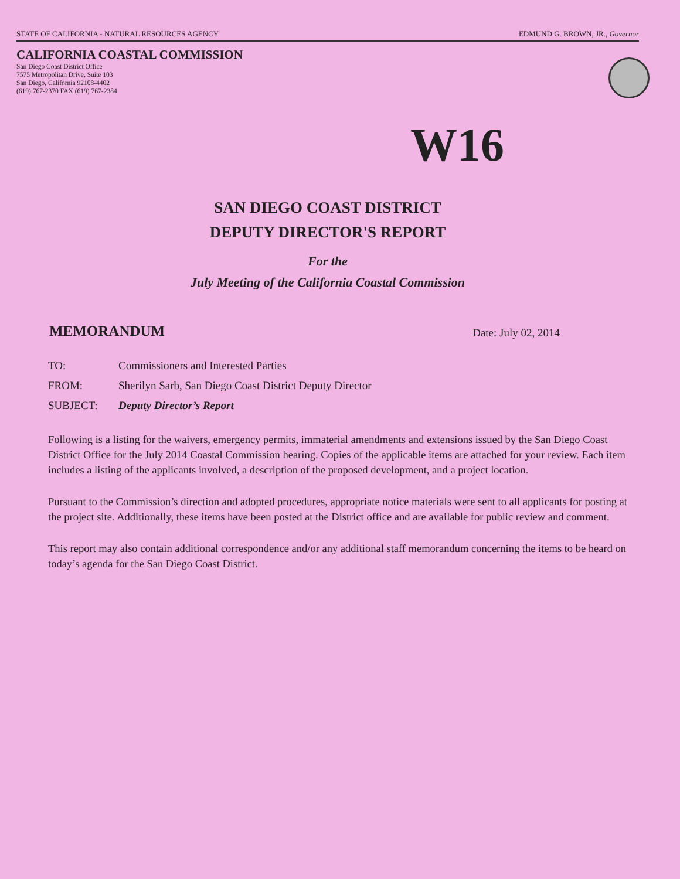STATE OF CALIFORNIA - NATURAL RESOURCES AGENCY EDMUND G. BROWN, JR., Governor
CALIFORNIA COASTAL COMMISSION
San Diego Coast District Office
7575 Metropolitan Drive, Suite 103
San Diego, California 92108-4402
(619) 767-2370 FAX (619) 767-2384
W16
SAN DIEGO COAST DISTRICT
DEPUTY DIRECTOR'S REPORT
For the
July Meeting of the California Coastal Commission
MEMORANDUM Date: July 02, 2014
| TO: | Commissioners and Interested Parties |
| FROM: | Sherilyn Sarb, San Diego Coast District Deputy Director |
| SUBJECT: | Deputy Director’s Report |
Following is a listing for the waivers, emergency permits, immaterial amendments and extensions issued by the San Diego Coast District Office for the July 2014 Coastal Commission hearing. Copies of the applicable items are attached for your review. Each item includes a listing of the applicants involved, a description of the proposed development, and a project location.
Pursuant to the Commission’s direction and adopted procedures, appropriate notice materials were sent to all applicants for posting at the project site. Additionally, these items have been posted at the District office and are available for public review and comment.
This report may also contain additional correspondence and/or any additional staff memorandum concerning the items to be heard on today’s agenda for the San Diego Coast District.